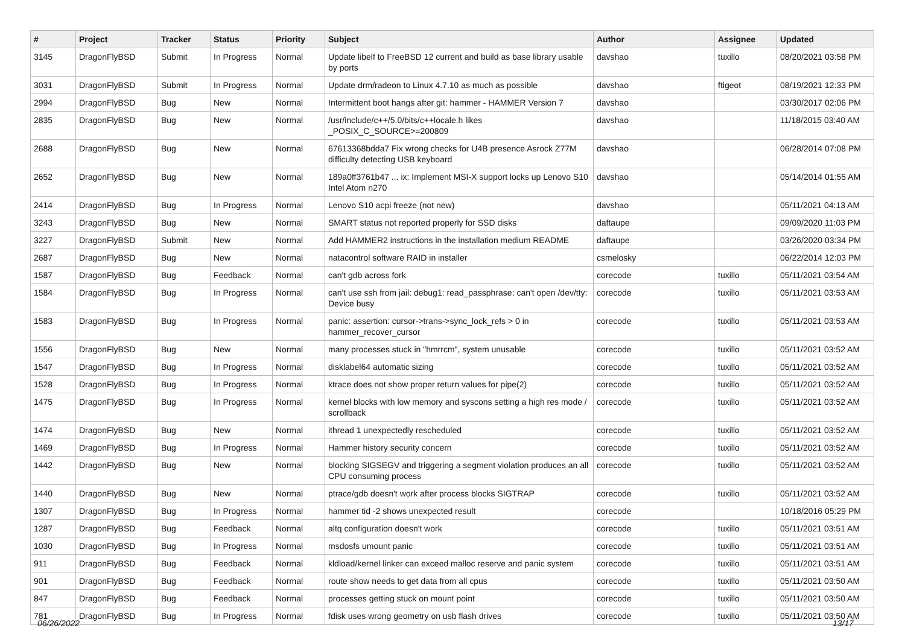| # | Project | Tracker | Status | Priority | Subject | Author | Assignee | Updated |
| --- | --- | --- | --- | --- | --- | --- | --- | --- |
| 3145 | DragonFlyBSD | Submit | In Progress | Normal | Update libelf to FreeBSD 12 current and build as base library usable by ports | davshao | tuxillo | 08/20/2021 03:58 PM |
| 3031 | DragonFlyBSD | Submit | In Progress | Normal | Update drm/radeon to Linux 4.7.10 as much as possible | davshao | ftigeot | 08/19/2021 12:33 PM |
| 2994 | DragonFlyBSD | Bug | New | Normal | Intermittent boot hangs after git: hammer - HAMMER Version 7 | davshao | | 03/30/2017 02:06 PM |
| 2835 | DragonFlyBSD | Bug | New | Normal | /usr/include/c++/5.0/bits/c++locale.h likes _POSIX_C_SOURCE>=200809 | davshao | | 11/18/2015 03:40 AM |
| 2688 | DragonFlyBSD | Bug | New | Normal | 67613368bdda7 Fix wrong checks for U4B presence Asrock Z77M difficulty detecting USB keyboard | davshao | | 06/28/2014 07:08 PM |
| 2652 | DragonFlyBSD | Bug | New | Normal | 189a0ff3761b47 ... ix: Implement MSI-X support locks up Lenovo S10 Intel Atom n270 | davshao | | 05/14/2014 01:55 AM |
| 2414 | DragonFlyBSD | Bug | In Progress | Normal | Lenovo S10 acpi freeze (not new) | davshao | | 05/11/2021 04:13 AM |
| 3243 | DragonFlyBSD | Bug | New | Normal | SMART status not reported properly for SSD disks | daftaupe | | 09/09/2020 11:03 PM |
| 3227 | DragonFlyBSD | Submit | New | Normal | Add HAMMER2 instructions in the installation medium README | daftaupe | | 03/26/2020 03:34 PM |
| 2687 | DragonFlyBSD | Bug | New | Normal | natacontrol software RAID in installer | csmelosky | | 06/22/2014 12:03 PM |
| 1587 | DragonFlyBSD | Bug | Feedback | Normal | can't gdb across fork | corecode | tuxillo | 05/11/2021 03:54 AM |
| 1584 | DragonFlyBSD | Bug | In Progress | Normal | can't use ssh from jail: debug1: read_passphrase: can't open /dev/tty: Device busy | corecode | tuxillo | 05/11/2021 03:53 AM |
| 1583 | DragonFlyBSD | Bug | In Progress | Normal | panic: assertion: cursor->trans->sync_lock_refs > 0 in hammer_recover_cursor | corecode | tuxillo | 05/11/2021 03:53 AM |
| 1556 | DragonFlyBSD | Bug | New | Normal | many processes stuck in "hmrrcm", system unusable | corecode | tuxillo | 05/11/2021 03:52 AM |
| 1547 | DragonFlyBSD | Bug | In Progress | Normal | disklabel64 automatic sizing | corecode | tuxillo | 05/11/2021 03:52 AM |
| 1528 | DragonFlyBSD | Bug | In Progress | Normal | ktrace does not show proper return values for pipe(2) | corecode | tuxillo | 05/11/2021 03:52 AM |
| 1475 | DragonFlyBSD | Bug | In Progress | Normal | kernel blocks with low memory and syscons setting a high res mode / scrollback | corecode | tuxillo | 05/11/2021 03:52 AM |
| 1474 | DragonFlyBSD | Bug | New | Normal | ithread 1 unexpectedly rescheduled | corecode | tuxillo | 05/11/2021 03:52 AM |
| 1469 | DragonFlyBSD | Bug | In Progress | Normal | Hammer history security concern | corecode | tuxillo | 05/11/2021 03:52 AM |
| 1442 | DragonFlyBSD | Bug | New | Normal | blocking SIGSEGV and triggering a segment violation produces an all CPU consuming process | corecode | tuxillo | 05/11/2021 03:52 AM |
| 1440 | DragonFlyBSD | Bug | New | Normal | ptrace/gdb doesn't work after process blocks SIGTRAP | corecode | tuxillo | 05/11/2021 03:52 AM |
| 1307 | DragonFlyBSD | Bug | In Progress | Normal | hammer tid -2 shows unexpected result | corecode | | 10/18/2016 05:29 PM |
| 1287 | DragonFlyBSD | Bug | Feedback | Normal | altq configuration doesn't work | corecode | tuxillo | 05/11/2021 03:51 AM |
| 1030 | DragonFlyBSD | Bug | In Progress | Normal | msdosfs umount panic | corecode | tuxillo | 05/11/2021 03:51 AM |
| 911 | DragonFlyBSD | Bug | Feedback | Normal | kldload/kernel linker can exceed malloc reserve and panic system | corecode | tuxillo | 05/11/2021 03:51 AM |
| 901 | DragonFlyBSD | Bug | Feedback | Normal | route show needs to get data from all cpus | corecode | tuxillo | 05/11/2021 03:50 AM |
| 847 | DragonFlyBSD | Bug | Feedback | Normal | processes getting stuck on mount point | corecode | tuxillo | 05/11/2021 03:50 AM |
| 781 | DragonFlyBSD | Bug | In Progress | Normal | fdisk uses wrong geometry on usb flash drives | corecode | tuxillo | 05/11/2021 03:50 AM |
06/26/2022 13/17